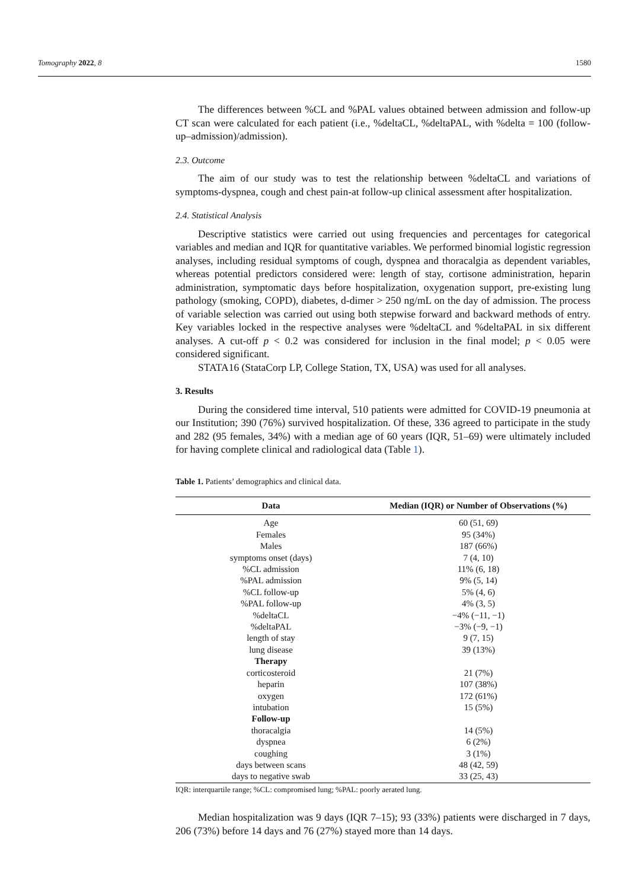Tomography 2022, 8 1580
The differences between %CL and %PAL values obtained between admission and follow-up CT scan were calculated for each patient (i.e., %deltaCL, %deltaPAL, with %delta = 100 (follow-up–admission)/admission).
2.3. Outcome
The aim of our study was to test the relationship between %deltaCL and variations of symptoms-dyspnea, cough and chest pain-at follow-up clinical assessment after hospitalization.
2.4. Statistical Analysis
Descriptive statistics were carried out using frequencies and percentages for categorical variables and median and IQR for quantitative variables. We performed binomial logistic regression analyses, including residual symptoms of cough, dyspnea and thoracalgia as dependent variables, whereas potential predictors considered were: length of stay, cortisone administration, heparin administration, symptomatic days before hospitalization, oxygenation support, pre-existing lung pathology (smoking, COPD), diabetes, d-dimer > 250 ng/mL on the day of admission. The process of variable selection was carried out using both stepwise forward and backward methods of entry. Key variables locked in the respective analyses were %deltaCL and %deltaPAL in six different analyses. A cut-off p < 0.2 was considered for inclusion in the final model; p < 0.05 were considered significant.
STATA16 (StataCorp LP, College Station, TX, USA) was used for all analyses.
3. Results
During the considered time interval, 510 patients were admitted for COVID-19 pneumonia at our Institution; 390 (76%) survived hospitalization. Of these, 336 agreed to participate in the study and 282 (95 females, 34%) with a median age of 60 years (IQR, 51–69) were ultimately included for having complete clinical and radiological data (Table 1).
Table 1. Patients’ demographics and clinical data.
| Data | Median (IQR) or Number of Observations (%) |
| --- | --- |
| Age | 60 (51, 69) |
| Females | 95 (34%) |
| Males | 187 (66%) |
| symptoms onset (days) | 7 (4, 10) |
| %CL admission | 11% (6, 18) |
| %PAL admission | 9% (5, 14) |
| %CL follow-up | 5% (4, 6) |
| %PAL follow-up | 4% (3, 5) |
| %deltaCL | −4% (−11, −1) |
| %deltaPAL | −3% (−9, −1) |
| length of stay | 9 (7, 15) |
| lung disease | 39 (13%) |
| Therapy | |
| corticosteroid | 21 (7%) |
| heparin | 107 (38%) |
| oxygen | 172 (61%) |
| intubation | 15 (5%) |
| Follow-up | |
| thoracalgia | 14 (5%) |
| dyspnea | 6 (2%) |
| coughing | 3 (1%) |
| days between scans | 48 (42, 59) |
| days to negative swab | 33 (25, 43) |
IQR: interquartile range; %CL: compromised lung; %PAL: poorly aerated lung.
Median hospitalization was 9 days (IQR 7–15); 93 (33%) patients were discharged in 7 days, 206 (73%) before 14 days and 76 (27%) stayed more than 14 days.